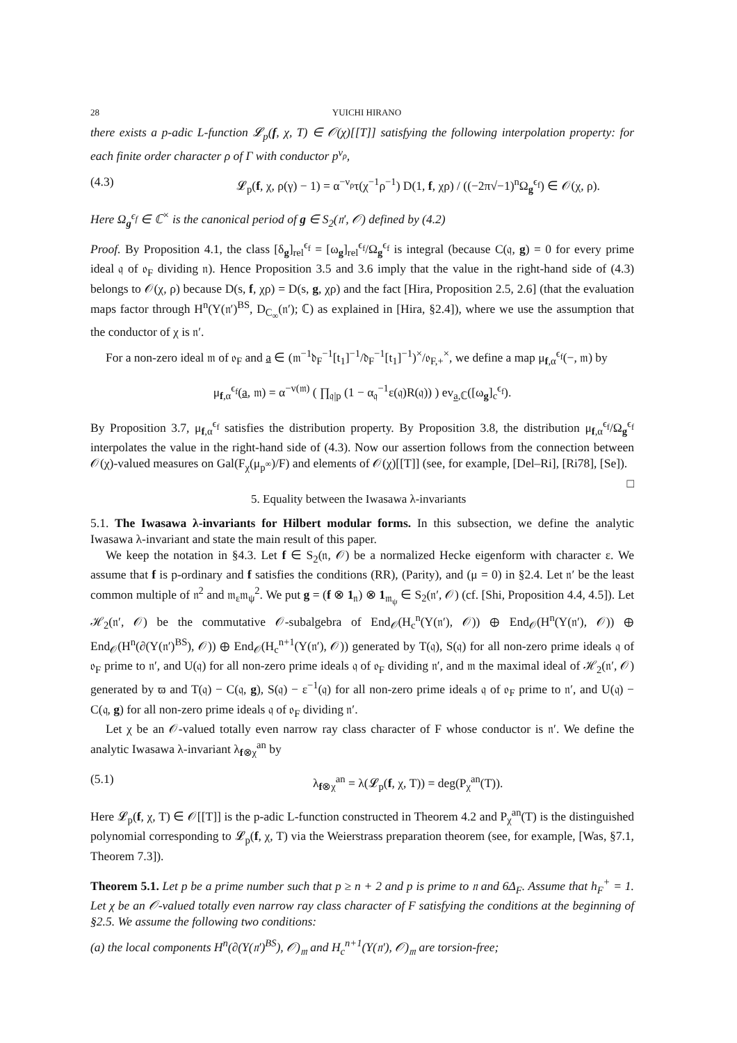28 YUICHI HIRANO
there exists a p-adic L-function 𝓛<sub>p</sub>(f, χ, T) ∈ 𝒪(χ)[[T]] satisfying the following interpolation property: for each finite order character ρ of Γ with conductor p<sup>ν<sub>ρ</sub></sup>,
(4.3) 𝓛<sub>p</sub>(f, χ, ρ(γ) − 1) = α<sup>−ν<sub>ρ</sub></sup>τ(χ<sup>−1</sup>ρ<sup>−1</sup>) D(1, f, χρ) / ((−2π√−1)<sup>n</sup>Ω<sub>g</sub><sup>ϵ<sub>f</sub></sup>) ∈ 𝒪(χ, ρ).
Here Ω<sub>g</sub><sup>ϵ<sub>f</sub></sup> ∈ ℂ<sup>×</sup> is the canonical period of g ∈ S<sub>2</sub>(𝔫′, 𝒪) defined by (4.2)
Proof. By Proposition 4.1, the class [δ<sub>g</sub>]<sub>rel</sub><sup>ϵ<sub>f</sub></sup> = [ω<sub>g</sub>]<sub>rel</sub><sup>ϵ<sub>f</sub></sup>/Ω<sub>g</sub><sup>ϵ<sub>f</sub></sup> is integral (because C(𝔮, g) = 0 for every prime ideal 𝔮 of 𝔬<sub>F</sub> dividing 𝔫). Hence Proposition 3.5 and 3.6 imply that the value in the right-hand side of (4.3) belongs to 𝒪(χ, ρ) because D(s, f, χρ) = D(s, g, χρ) and the fact [Hira, Proposition 2.5, 2.6] (that the evaluation maps factor through H<sup>n</sup>(Y(𝔫′)<sup>BS</sup>, D<sub>C<sub>∞</sub></sub>(𝔫′); ℂ) as explained in [Hira, §2.4]), where we use the assumption that the conductor of χ is 𝔫′.
For a non-zero ideal 𝔪 of 𝔬<sub>F</sub> and a ∈ (𝔪<sup>−1</sup>𝔡<sub>F</sub><sup>−1</sup>[t<sub>1</sub>]<sup>−1</sup>/𝔡<sub>F</sub><sup>−1</sup>[t<sub>1</sub>]<sup>−1</sup>)<sup>×</sup>/𝔬<sub>F,+</sub><sup>×</sup>, we define a map μ<sub>f,α</sub><sup>ϵ<sub>f</sub></sup>(−, 𝔪) by
μ<sub>f,α</sub><sup>ϵ<sub>f</sub></sup>(a, 𝔪) = α<sup>−v(𝔪)</sup> ( ∏<sub>𝔮|p</sub> (1 − α<sub>𝔮</sub><sup>−1</sup>ε(𝔮)R(𝔮)) ) ev<sub>a,ℂ</sub>([ω<sub>g</sub>]<sub>c</sub><sup>ϵ<sub>f</sub></sup>).
By Proposition 3.7, μ<sub>f,α</sub><sup>ϵ<sub>f</sub></sup> satisfies the distribution property. By Proposition 3.8, the distribution μ<sub>f,α</sub><sup>ϵ<sub>f</sub></sup>/Ω<sub>g</sub><sup>ϵ<sub>f</sub></sup> interpolates the value in the right-hand side of (4.3). Now our assertion follows from the connection between 𝒪(χ)-valued measures on Gal(F<sub>χ</sub>(μ<sub>p<sup>∞</sup></sub>)/F) and elements of 𝒪(χ)[[T]] (see, for example, [Del–Ri], [Ri78], [Se]). □
5. Equality between the Iwasawa λ-invariants
5.1. The Iwasawa λ-invariants for Hilbert modular forms. In this subsection, we define the analytic Iwasawa λ-invariant and state the main result of this paper.
We keep the notation in §4.3. Let f ∈ S<sub>2</sub>(𝔫, 𝒪) be a normalized Hecke eigenform with character ε. We assume that f is p-ordinary and f satisfies the conditions (RR), (Parity), and (μ = 0) in §2.4. Let 𝔫′ be the least common multiple of 𝔫<sup>2</sup> and 𝔪<sub>ε</sub>𝔪<sub>ψ</sub><sup>2</sup>. We put g = (f ⊗ 1<sub>𝔫</sub>) ⊗ 1<sub>𝔪<sub>ψ</sub></sub> ∈ S<sub>2</sub>(𝔫′, 𝒪) (cf. [Shi, Proposition 4.4, 4.5]). Let ℋ<sub>2</sub>(𝔫′, 𝒪) be the commutative 𝒪-subalgebra of End<sub>𝒪</sub>(H<sub>c</sub><sup>n</sup>(Y(𝔫′), 𝒪)) ⊕ End<sub>𝒪</sub>(H<sup>n</sup>(Y(𝔫′), 𝒪)) ⊕ End<sub>𝒪</sub>(H<sup>n</sup>(∂(Y(𝔫′)<sup>BS</sup>), 𝒪)) ⊕ End<sub>𝒪</sub>(H<sub>c</sub><sup>n+1</sup>(Y(𝔫′), 𝒪)) generated by T(𝔮), S(𝔮) for all non-zero prime ideals 𝔮 of 𝔬<sub>F</sub> prime to 𝔫′, and U(𝔮) for all non-zero prime ideals 𝔮 of 𝔬<sub>F</sub> dividing 𝔫′, and 𝔪 the maximal ideal of ℋ<sub>2</sub>(𝔫′, 𝒪) generated by ϖ and T(𝔮) − C(𝔮, g), S(𝔮) − ε<sup>−1</sup>(𝔮) for all non-zero prime ideals 𝔮 of 𝔬<sub>F</sub> prime to 𝔫′, and U(𝔮) − C(𝔮, g) for all non-zero prime ideals 𝔮 of 𝔬<sub>F</sub> dividing 𝔫′.
Let χ be an 𝒪-valued totally even narrow ray class character of F whose conductor is 𝔫′. We define the analytic Iwasawa λ-invariant λ<sub>f⊗χ</sub><sup>an</sup> by
(5.1) λ<sub>f⊗χ</sub><sup>an</sup> = λ(𝓛<sub>p</sub>(f, χ, T)) = deg(P<sub>χ</sub><sup>an</sup>(T)).
Here 𝓛<sub>p</sub>(f, χ, T) ∈ 𝒪[[T]] is the p-adic L-function constructed in Theorem 4.2 and P<sub>χ</sub><sup>an</sup>(T) is the distinguished polynomial corresponding to 𝓛<sub>p</sub>(f, χ, T) via the Weierstrass preparation theorem (see, for example, [Was, §7.1, Theorem 7.3]).
Theorem 5.1. Let p be a prime number such that p ≥ n + 2 and p is prime to 𝔫 and 6Δ<sub>F</sub>. Assume that h<sub>F</sub><sup>+</sup> = 1. Let χ be an 𝒪-valued totally even narrow ray class character of F satisfying the conditions at the beginning of §2.5. We assume the following two conditions:
(a) the local components H<sup>n</sup>(∂(Y(𝔫′)<sup>BS</sup>), 𝒪)<sub>𝔪</sub> and H<sub>c</sub><sup>n+1</sup>(Y(𝔫′), 𝒪)<sub>𝔪</sub> are torsion-free;